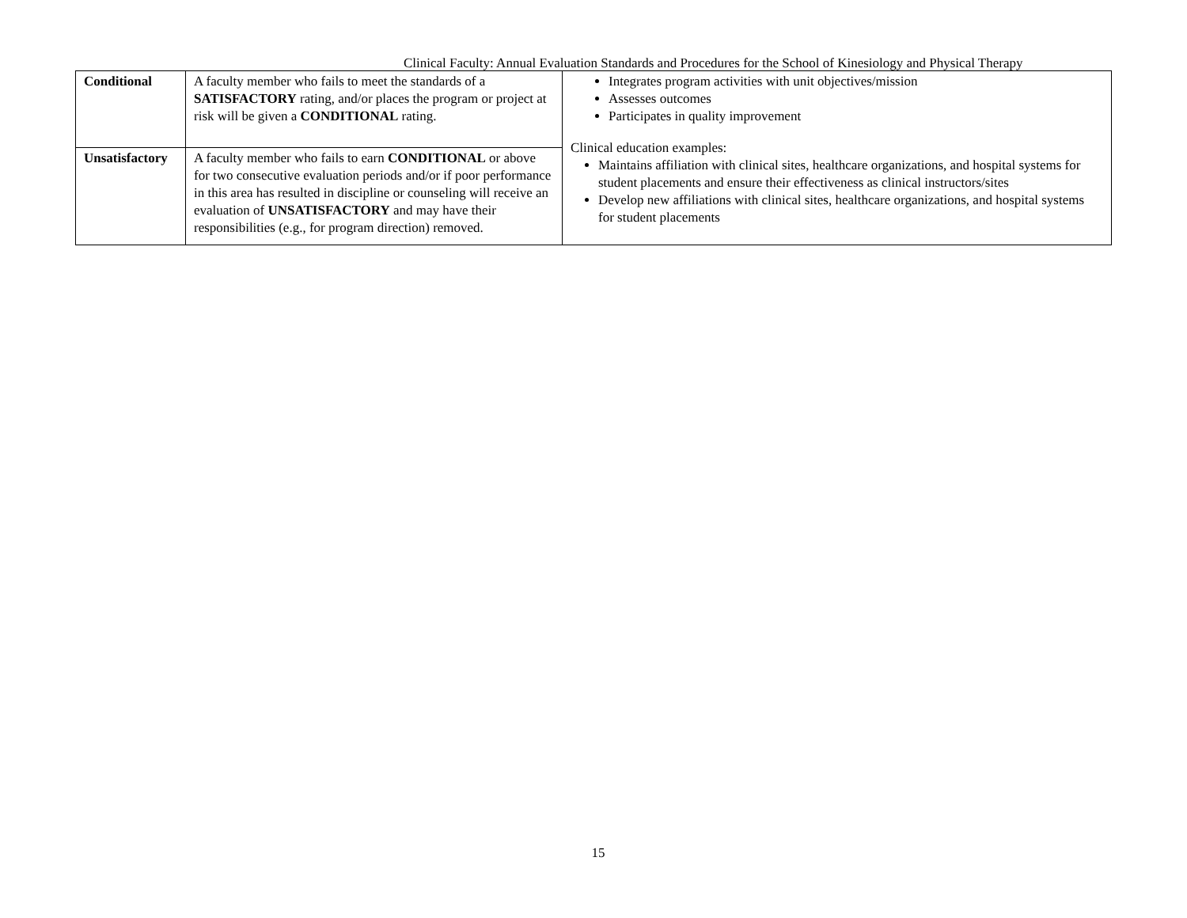Clinical Faculty: Annual Evaluation Standards and Procedures for the School of Kinesiology and Physical Therapy
| Conditional | A faculty member who fails to meet the standards of a SATISFACTORY rating, and/or places the program or project at risk will be given a CONDITIONAL rating. | Integrates program activities with unit objectives/mission Assesses outcomes Participates in quality improvement Clinical education examples: Maintains affiliation with clinical sites, healthcare organizations, and hospital systems for student placements and ensure their effectiveness as clinical instructors/sites Develop new affiliations with clinical sites, healthcare organizations, and hospital systems for student placements |
| Unsatisfactory | A faculty member who fails to earn CONDITIONAL or above for two consecutive evaluation periods and/or if poor performance in this area has resulted in discipline or counseling will receive an evaluation of UNSATISFACTORY and may have their responsibilities (e.g., for program direction) removed. | |
15